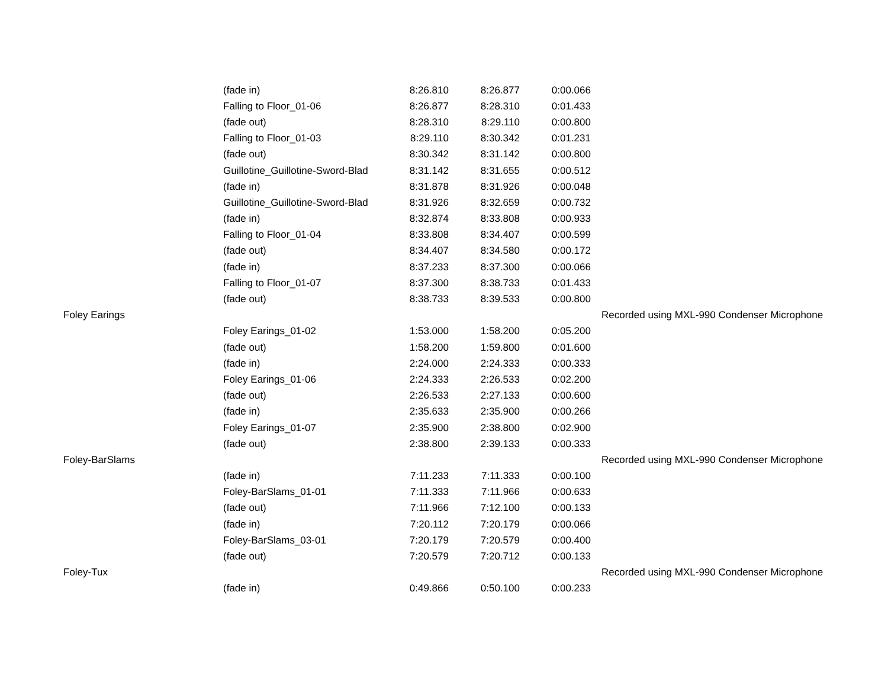| | (fade in) | 8:26.810 | 8:26.877 | 0:00.066 | |
| | Falling to Floor_01-06 | 8:26.877 | 8:28.310 | 0:01.433 | |
| | (fade out) | 8:28.310 | 8:29.110 | 0:00.800 | |
| | Falling to Floor_01-03 | 8:29.110 | 8:30.342 | 0:01.231 | |
| | (fade out) | 8:30.342 | 8:31.142 | 0:00.800 | |
| | Guillotine_Guillotine-Sword-Blad | 8:31.142 | 8:31.655 | 0:00.512 | |
| | (fade in) | 8:31.878 | 8:31.926 | 0:00.048 | |
| | Guillotine_Guillotine-Sword-Blad | 8:31.926 | 8:32.659 | 0:00.732 | |
| | (fade in) | 8:32.874 | 8:33.808 | 0:00.933 | |
| | Falling to Floor_01-04 | 8:33.808 | 8:34.407 | 0:00.599 | |
| | (fade out) | 8:34.407 | 8:34.580 | 0:00.172 | |
| | (fade in) | 8:37.233 | 8:37.300 | 0:00.066 | |
| | Falling to Floor_01-07 | 8:37.300 | 8:38.733 | 0:01.433 | |
| | (fade out) | 8:38.733 | 8:39.533 | 0:00.800 | |
| Foley Earings | | | | | Recorded using MXL-990 Condenser Microphone |
| | Foley Earings_01-02 | 1:53.000 | 1:58.200 | 0:05.200 | |
| | (fade out) | 1:58.200 | 1:59.800 | 0:01.600 | |
| | (fade in) | 2:24.000 | 2:24.333 | 0:00.333 | |
| | Foley Earings_01-06 | 2:24.333 | 2:26.533 | 0:02.200 | |
| | (fade out) | 2:26.533 | 2:27.133 | 0:00.600 | |
| | (fade in) | 2:35.633 | 2:35.900 | 0:00.266 | |
| | Foley Earings_01-07 | 2:35.900 | 2:38.800 | 0:02.900 | |
| | (fade out) | 2:38.800 | 2:39.133 | 0:00.333 | |
| Foley-BarSlams | | | | | Recorded using MXL-990 Condenser Microphone |
| | (fade in) | 7:11.233 | 7:11.333 | 0:00.100 | |
| | Foley-BarSlams_01-01 | 7:11.333 | 7:11.966 | 0:00.633 | |
| | (fade out) | 7:11.966 | 7:12.100 | 0:00.133 | |
| | (fade in) | 7:20.112 | 7:20.179 | 0:00.066 | |
| | Foley-BarSlams_03-01 | 7:20.179 | 7:20.579 | 0:00.400 | |
| | (fade out) | 7:20.579 | 7:20.712 | 0:00.133 | |
| Foley-Tux | | | | | Recorded using MXL-990 Condenser Microphone |
| | (fade in) | 0:49.866 | 0:50.100 | 0:00.233 | |